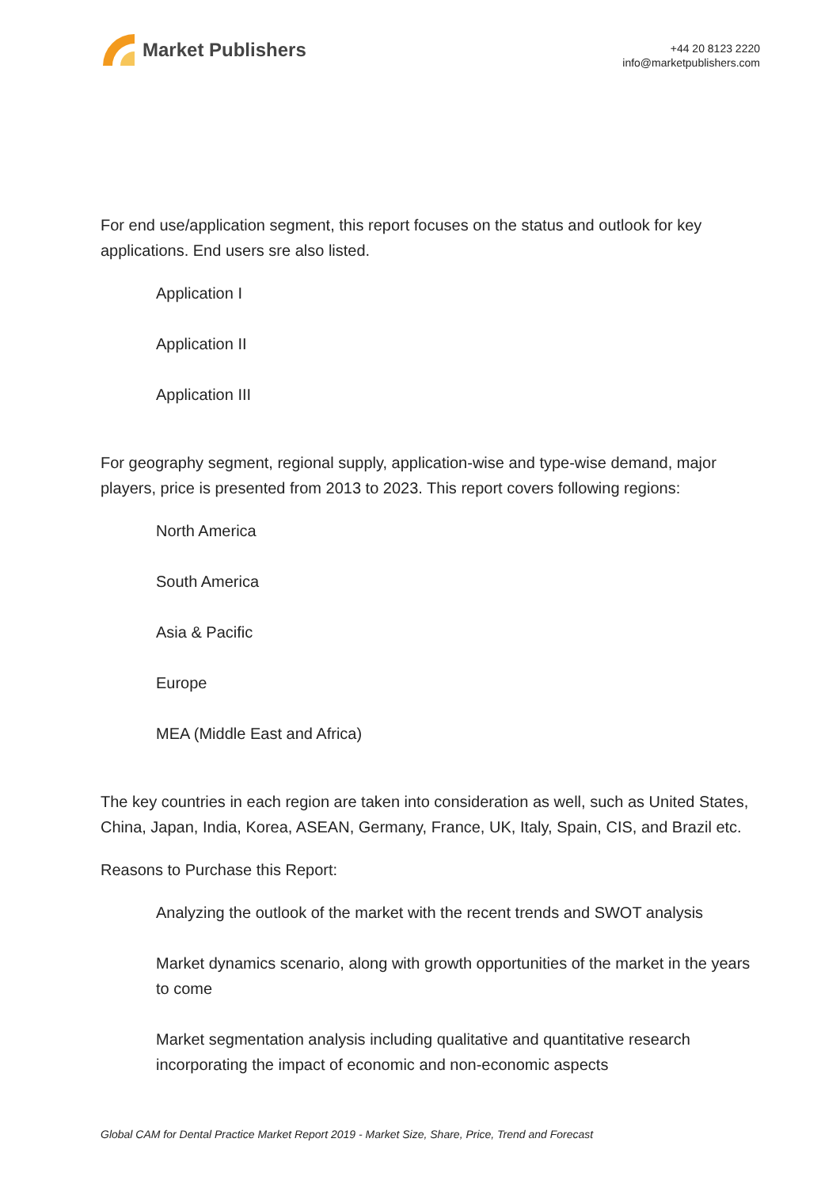Market Publishers
+44 20 8123 2220
info@marketpublishers.com
For end use/application segment, this report focuses on the status and outlook for key applications. End users sre also listed.
Application I
Application II
Application III
For geography segment, regional supply, application-wise and type-wise demand, major players, price is presented from 2013 to 2023. This report covers following regions:
North America
South America
Asia & Pacific
Europe
MEA (Middle East and Africa)
The key countries in each region are taken into consideration as well, such as United States, China, Japan, India, Korea, ASEAN, Germany, France, UK, Italy, Spain, CIS, and Brazil etc.
Reasons to Purchase this Report:
Analyzing the outlook of the market with the recent trends and SWOT analysis
Market dynamics scenario, along with growth opportunities of the market in the years to come
Market segmentation analysis including qualitative and quantitative research incorporating the impact of economic and non-economic aspects
Global CAM for Dental Practice Market Report 2019 - Market Size, Share, Price, Trend and Forecast